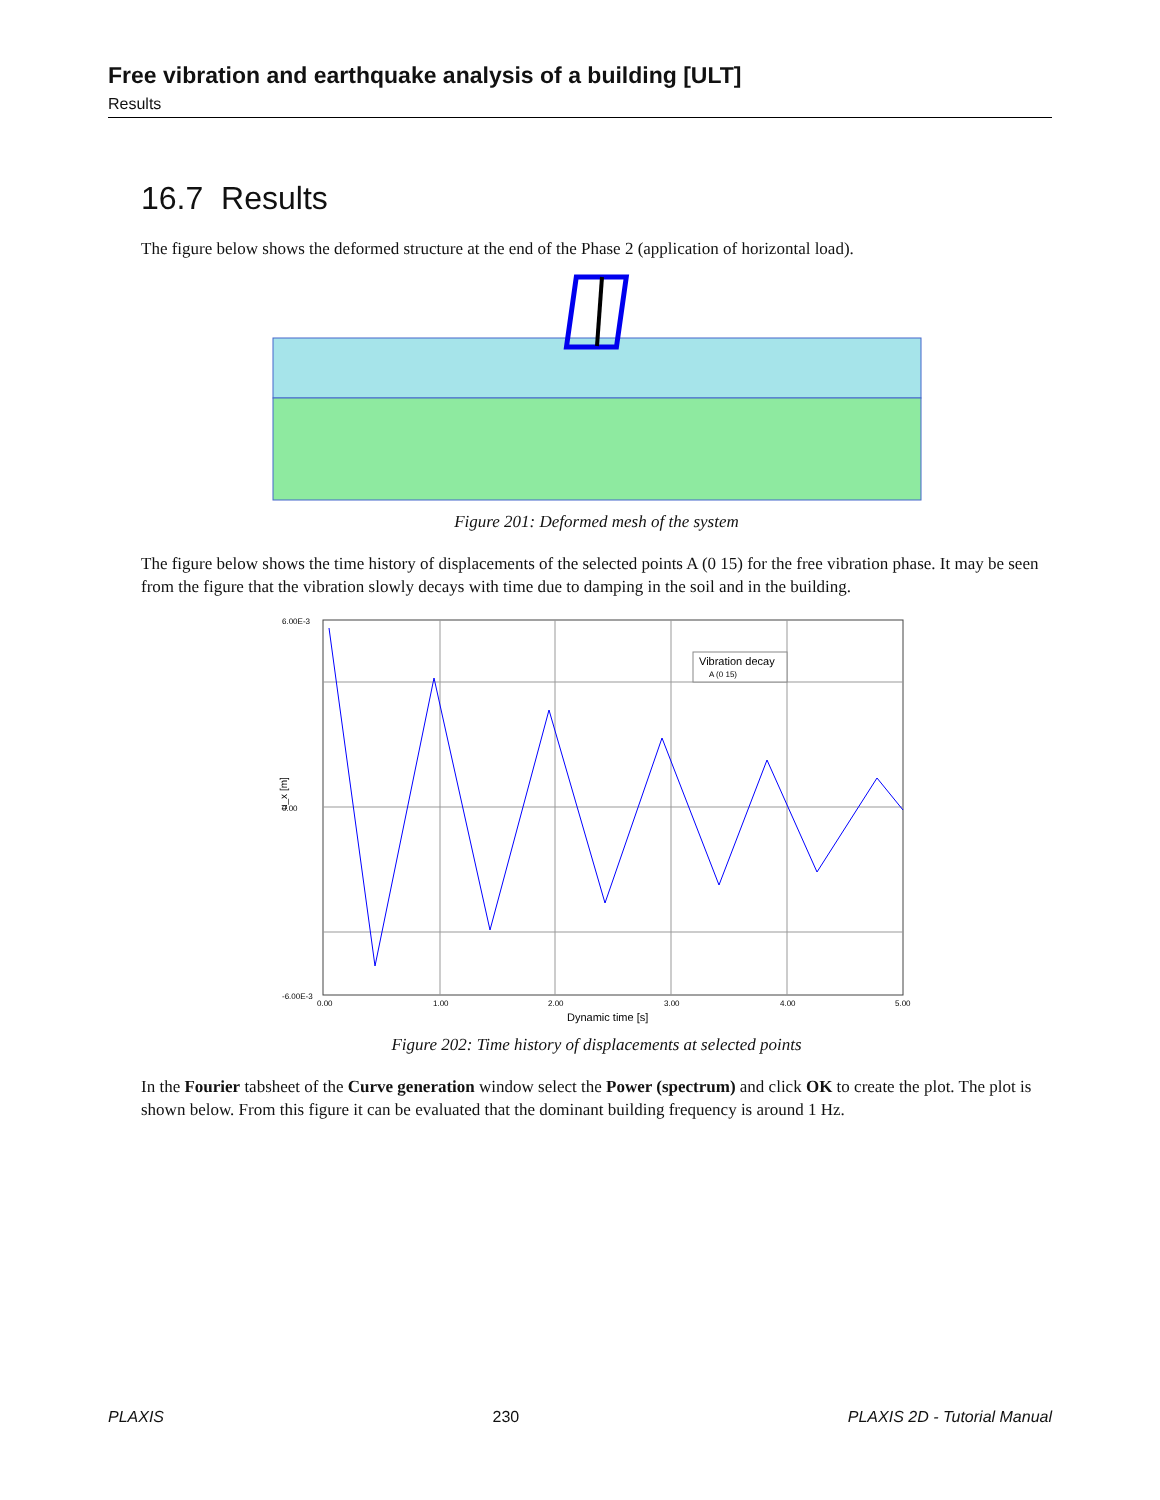Free vibration and earthquake analysis of a building [ULT]
Results
16.7 Results
The figure below shows the deformed structure at the end of the Phase 2 (application of horizontal load).
Figure 201: Deformed mesh of the system
The figure below shows the time history of displacements of the selected points A (0 15) for the free vibration phase. It may be seen from the figure that the vibration slowly decays with time due to damping in the soil and in the building.
6.00E-3
0.00
-6.00E-3
0.00
1.00
2.00
3.00
4.00
5.00
Dynamic time [s]
u_x [m]
Vibration decay
A (0 15)
Figure 202: Time history of displacements at selected points
In the Fourier tabsheet of the Curve generation window select the Power (spectrum) and click OK to create the plot. The plot is shown below. From this figure it can be evaluated that the dominant building frequency is around 1 Hz.
PLAXIS 230 PLAXIS 2D - Tutorial Manual